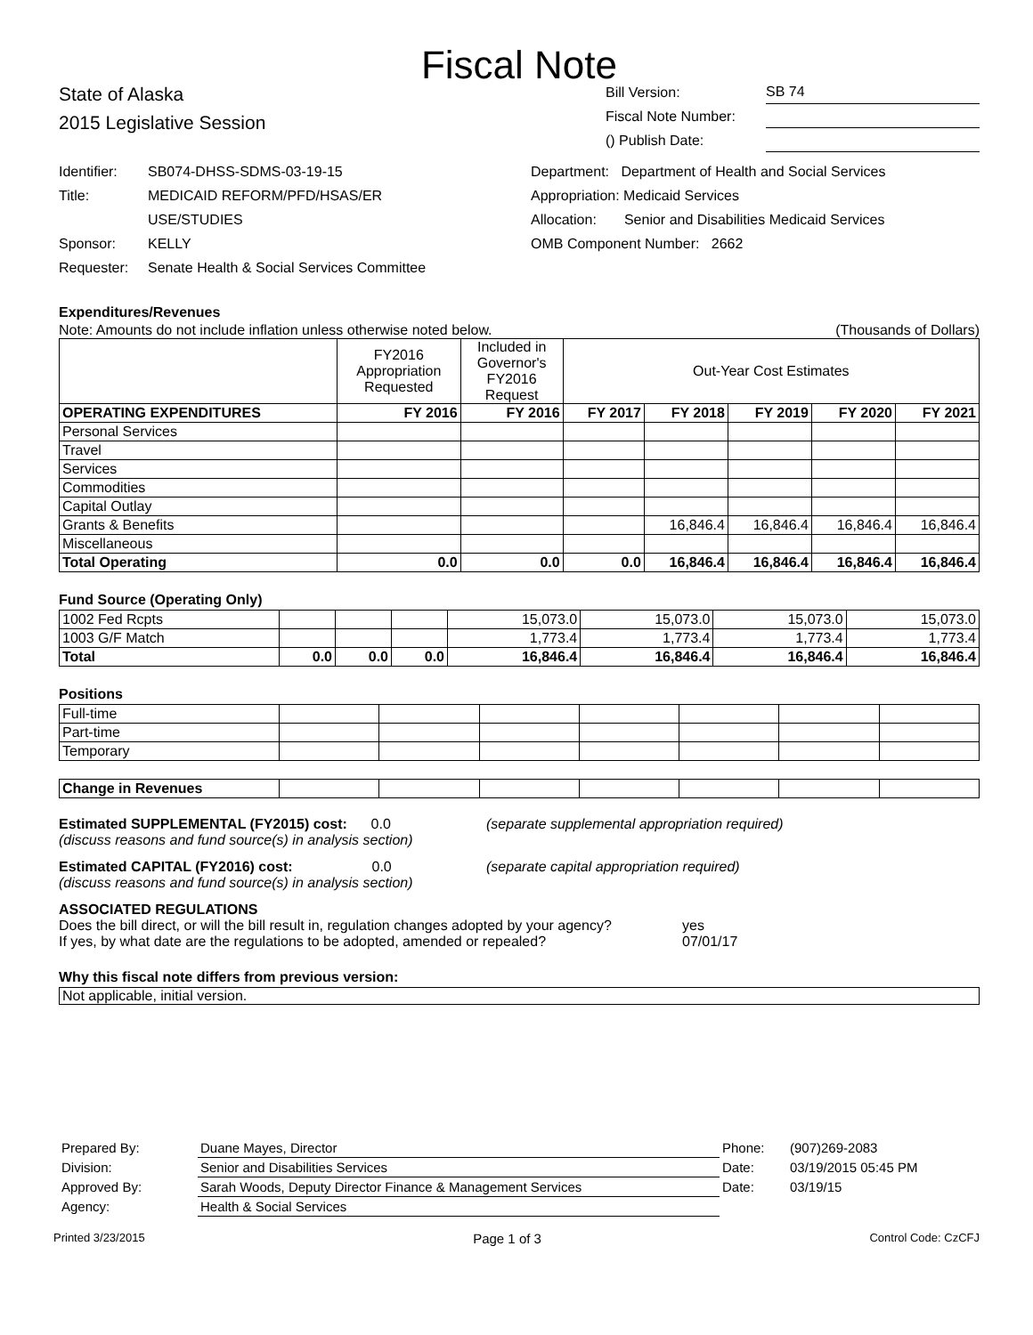Fiscal Note
State of Alaska
2015 Legislative Session
Bill Version: SB 74
Fiscal Note Number:
() Publish Date:
Identifier:
Title:
Sponsor:
Requester:
SB074-DHSS-SDMS-03-19-15
MEDICAID REFORM/PFD/HSAS/ER
USE/STUDIES
KELLY
Senate Health & Social Services Committee
Department: Department of Health and Social Services
Appropriation: Medicaid Services
Allocation: Senior and Disabilities Medicaid Services
OMB Component Number: 2662
Expenditures/Revenues
Note: Amounts do not include inflation unless otherwise noted below. (Thousands of Dollars)
| | FY2016 Appropriation Requested | Included in Governor's FY2016 Request | Out-Year Cost Estimates | | | | |
| OPERATING EXPENDITURES | FY 2016 | FY 2016 | FY 2017 | FY 2018 | FY 2019 | FY 2020 | FY 2021 |
| Personal Services | | | | | | | |
| Travel | | | | | | | |
| Services | | | | | | | |
| Commodities | | | | | | | |
| Capital Outlay | | | | | | | |
| Grants & Benefits | | | | 16,846.4 | 16,846.4 | 16,846.4 | 16,846.4 |
| Miscellaneous | | | | | | | |
| Total Operating | 0.0 | 0.0 | 0.0 | 16,846.4 | 16,846.4 | 16,846.4 | 16,846.4 |
Fund Source (Operating Only)
| 1002 Fed Rcpts | | | | 15,073.0 | 15,073.0 | 15,073.0 | 15,073.0 |
| 1003 G/F Match | | | | 1,773.4 | 1,773.4 | 1,773.4 | 1,773.4 |
| Total | 0.0 | 0.0 | 0.0 | 16,846.4 | 16,846.4 | 16,846.4 | 16,846.4 |
Positions
| Full-time | | | | | | | |
| Part-time | | | | | | | |
| Temporary | | | | | | | |
| Change in Revenues | | | | | | | |
Estimated SUPPLEMENTAL (FY2015) cost: 0.0
(discuss reasons and fund source(s) in analysis section)
(separate supplemental appropriation required)
Estimated CAPITAL (FY2016) cost: 0.0
(discuss reasons and fund source(s) in analysis section)
(separate capital appropriation required)
ASSOCIATED REGULATIONS
Does the bill direct, or will the bill result in, regulation changes adopted by your agency?
If yes, by what date are the regulations to be adopted, amended or repealed?
yes
07/01/17
Why this fiscal note differs from previous version:
Not applicable, initial version.
| Prepared By: | Duane Mayes, Director | Phone: | (907)269-2083 |
| Division: | Senior and Disabilities Services | Date: | 03/19/2015 05:45 PM |
| Approved By: | Sarah Woods, Deputy Director Finance & Management Services | Date: | 03/19/15 |
| Agency: | Health & Social Services | | |
Printed 3/23/2015 Page 1 of 3 Control Code: CzCFJ